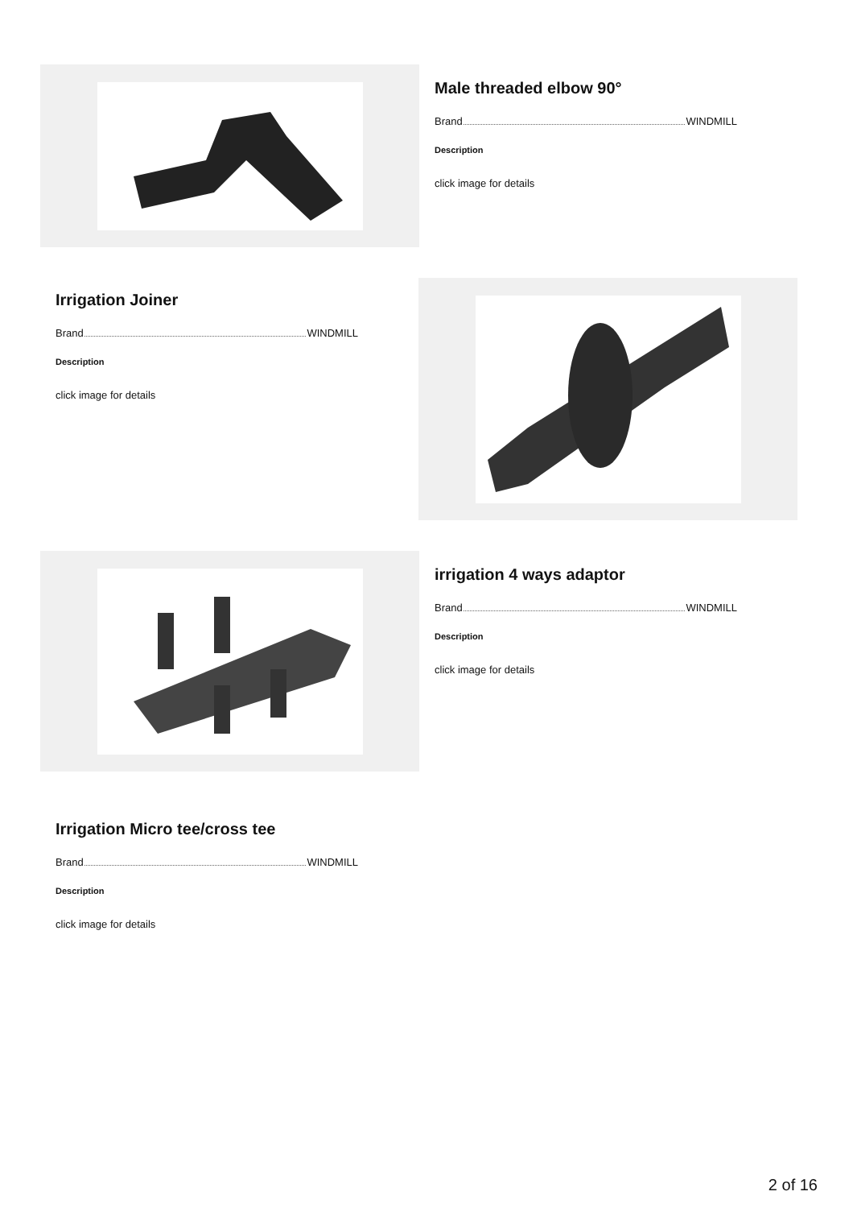Male threaded elbow 90°
Brand WINDMILL
Description
click image for details
Irrigation Joiner
Brand WINDMILL
Description
click image for details
irrigation 4 ways adaptor
Brand WINDMILL
Description
click image for details
Irrigation Micro tee/cross tee
Brand WINDMILL
Description
click image for details
2 of 16